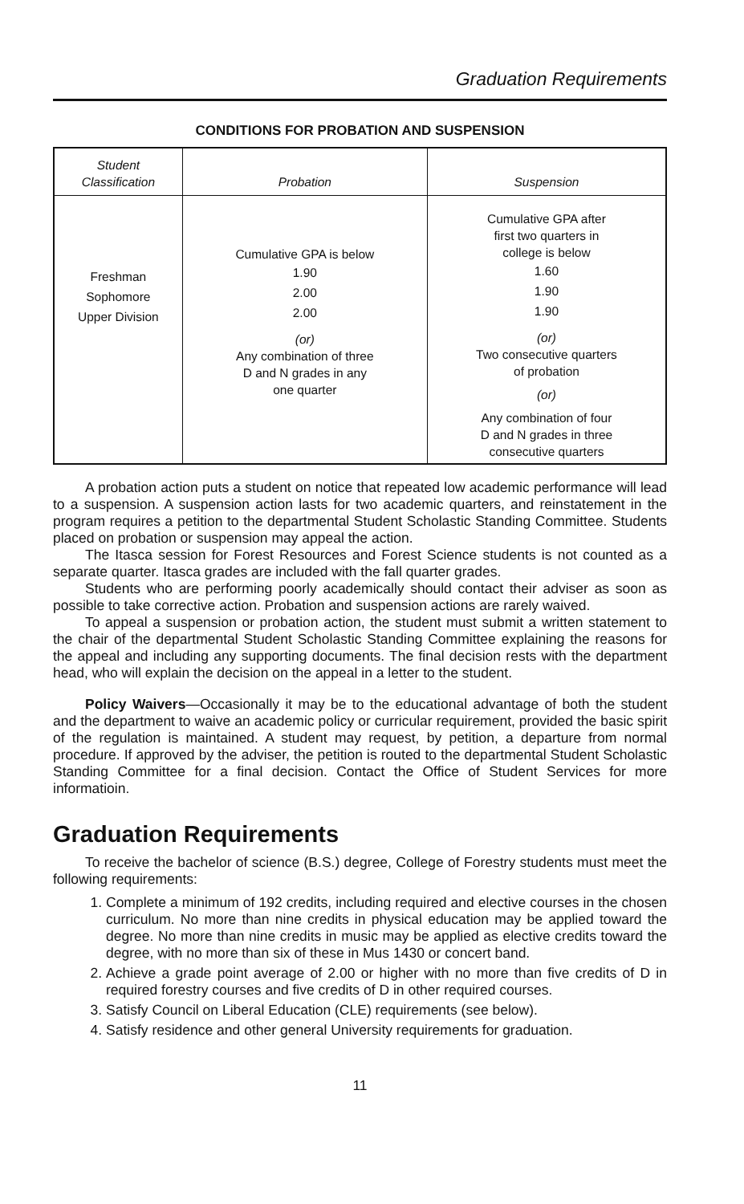Graduation Requirements
CONDITIONS FOR PROBATION AND SUSPENSION
| Student Classification | Probation | Suspension |
| --- | --- | --- |
| Freshman Sophomore Upper Division | Cumulative GPA is below 1.90 2.00 2.00 (or) Any combination of three D and N grades in any one quarter | Cumulative GPA after first two quarters in college is below 1.60 1.90 1.90 (or) Two consecutive quarters of probation (or) Any combination of four D and N grades in three consecutive quarters |
A probation action puts a student on notice that repeated low academic performance will lead to a suspension. A suspension action lasts for two academic quarters, and reinstatement in the program requires a petition to the departmental Student Scholastic Standing Committee. Students placed on probation or suspension may appeal the action.
The Itasca session for Forest Resources and Forest Science students is not counted as a separate quarter. Itasca grades are included with the fall quarter grades.
Students who are performing poorly academically should contact their adviser as soon as possible to take corrective action. Probation and suspension actions are rarely waived.
To appeal a suspension or probation action, the student must submit a written statement to the chair of the departmental Student Scholastic Standing Committee explaining the reasons for the appeal and including any supporting documents. The final decision rests with the department head, who will explain the decision on the appeal in a letter to the student.
Policy Waivers—Occasionally it may be to the educational advantage of both the student and the department to waive an academic policy or curricular requirement, provided the basic spirit of the regulation is maintained. A student may request, by petition, a departure from normal procedure. If approved by the adviser, the petition is routed to the departmental Student Scholastic Standing Committee for a final decision. Contact the Office of Student Services for more informatioin.
Graduation Requirements
To receive the bachelor of science (B.S.) degree, College of Forestry students must meet the following requirements:
1. Complete a minimum of 192 credits, including required and elective courses in the chosen curriculum. No more than nine credits in physical education may be applied toward the degree. No more than nine credits in music may be applied as elective credits toward the degree, with no more than six of these in Mus 1430 or concert band.
2. Achieve a grade point average of 2.00 or higher with no more than five credits of D in required forestry courses and five credits of D in other required courses.
3. Satisfy Council on Liberal Education (CLE) requirements (see below).
4. Satisfy residence and other general University requirements for graduation.
11